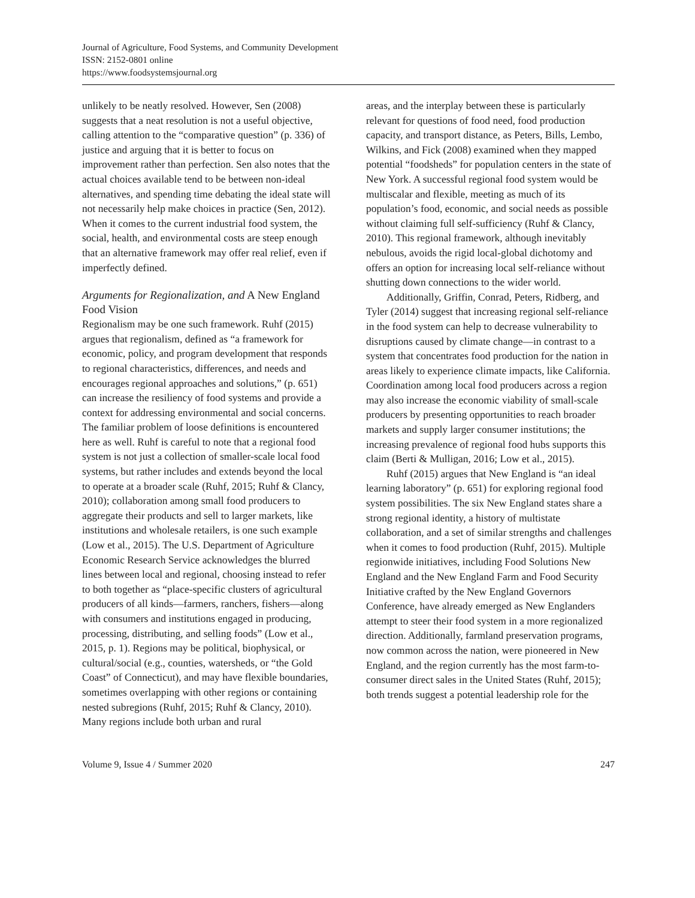Journal of Agriculture, Food Systems, and Community Development
ISSN: 2152-0801 online
https://www.foodsystemsjournal.org
unlikely to be neatly resolved. However, Sen (2008) suggests that a neat resolution is not a useful objective, calling attention to the “comparative question” (p. 336) of justice and arguing that it is better to focus on improvement rather than perfection. Sen also notes that the actual choices available tend to be between non-ideal alternatives, and spending time debating the ideal state will not necessarily help make choices in practice (Sen, 2012). When it comes to the current industrial food system, the social, health, and environmental costs are steep enough that an alternative framework may offer real relief, even if imperfectly defined.
Arguments for Regionalization, and A New England Food Vision
Regionalism may be one such framework. Ruhf (2015) argues that regionalism, defined as “a framework for economic, policy, and program development that responds to regional characteristics, differences, and needs and encourages regional approaches and solutions,” (p. 651) can increase the resiliency of food systems and provide a context for addressing environmental and social concerns. The familiar problem of loose definitions is encountered here as well. Ruhf is careful to note that a regional food system is not just a collection of smaller-scale local food systems, but rather includes and extends beyond the local to operate at a broader scale (Ruhf, 2015; Ruhf & Clancy, 2010); collaboration among small food producers to aggregate their products and sell to larger markets, like institutions and wholesale retailers, is one such example (Low et al., 2015). The U.S. Department of Agriculture Economic Research Service acknowledges the blurred lines between local and regional, choosing instead to refer to both together as “place-specific clusters of agricultural producers of all kinds—farmers, ranchers, fishers—along with consumers and institutions engaged in producing, processing, distributing, and selling foods” (Low et al., 2015, p. 1). Regions may be political, biophysical, or cultural/social (e.g., counties, watersheds, or “the Gold Coast” of Connecticut), and may have flexible boundaries, sometimes overlapping with other regions or containing nested subregions (Ruhf, 2015; Ruhf & Clancy, 2010). Many regions include both urban and rural
areas, and the interplay between these is particularly relevant for questions of food need, food production capacity, and transport distance, as Peters, Bills, Lembo, Wilkins, and Fick (2008) examined when they mapped potential “foodsheds” for population centers in the state of New York. A successful regional food system would be multiscalar and flexible, meeting as much of its population’s food, economic, and social needs as possible without claiming full self-sufficiency (Ruhf & Clancy, 2010). This regional framework, although inevitably nebulous, avoids the rigid local-global dichotomy and offers an option for increasing local self-reliance without shutting down connections to the wider world.
Additionally, Griffin, Conrad, Peters, Ridberg, and Tyler (2014) suggest that increasing regional self-reliance in the food system can help to decrease vulnerability to disruptions caused by climate change—in contrast to a system that concentrates food production for the nation in areas likely to experience climate impacts, like California. Coordination among local food producers across a region may also increase the economic viability of small-scale producers by presenting opportunities to reach broader markets and supply larger consumer institutions; the increasing prevalence of regional food hubs supports this claim (Berti & Mulligan, 2016; Low et al., 2015).
Ruhf (2015) argues that New England is “an ideal learning laboratory” (p. 651) for exploring regional food system possibilities. The six New England states share a strong regional identity, a history of multistate collaboration, and a set of similar strengths and challenges when it comes to food production (Ruhf, 2015). Multiple regionwide initiatives, including Food Solutions New England and the New England Farm and Food Security Initiative crafted by the New England Governors Conference, have already emerged as New Englanders attempt to steer their food system in a more regionalized direction. Additionally, farmland preservation programs, now common across the nation, were pioneered in New England, and the region currently has the most farm-to-consumer direct sales in the United States (Ruhf, 2015); both trends suggest a potential leadership role for the
Volume 9, Issue 4 / Summer 2020 247